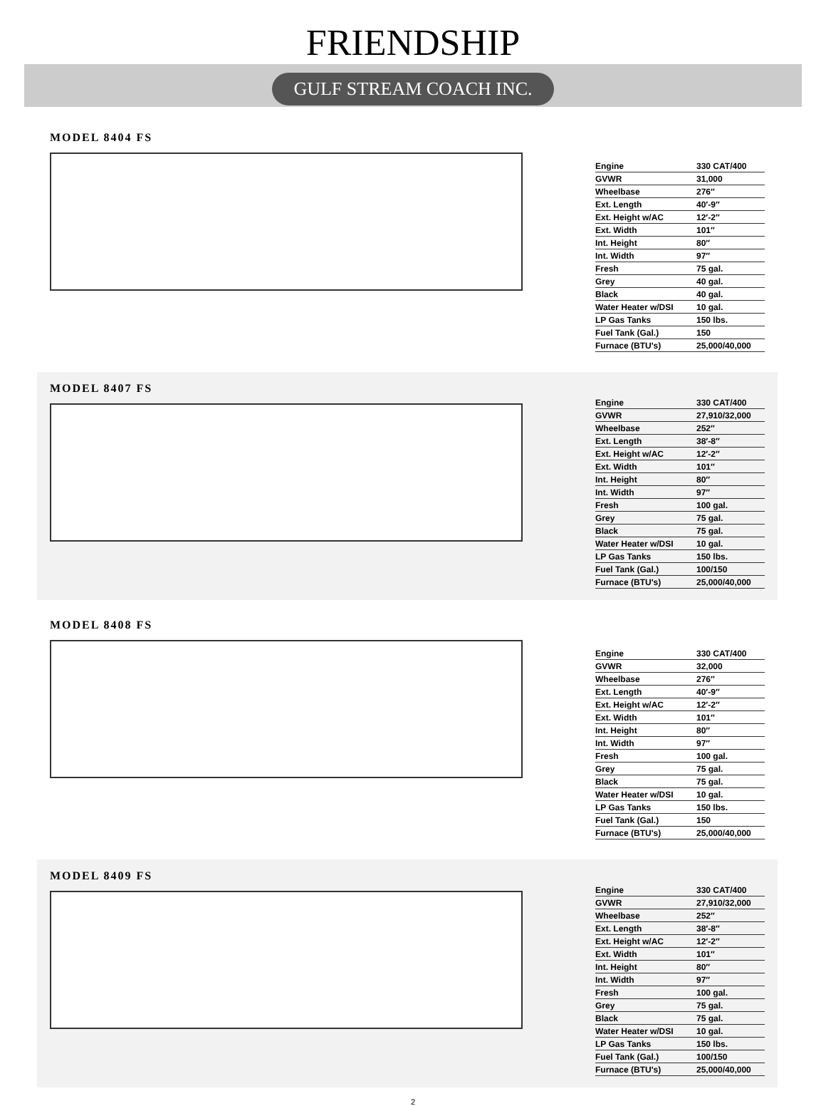FRIENDSHIP
GULF STREAM COACH INC.
MODEL 8404 FS
| Engine | 330 CAT/400 |
| GVWR | 31,000 |
| Wheelbase | 276″ |
| Ext. Length | 40′-9″ |
| Ext. Height w/AC | 12′-2″ |
| Ext. Width | 101″ |
| Int. Height | 80″ |
| Int. Width | 97″ |
| Fresh | 75 gal. |
| Grey | 40 gal. |
| Black | 40 gal. |
| Water Heater w/DSI | 10 gal. |
| LP Gas Tanks | 150 lbs. |
| Fuel Tank (Gal.) | 150 |
| Furnace (BTU's) | 25,000/40,000 |
MODEL 8407 FS
| Engine | 330 CAT/400 |
| GVWR | 27,910/32,000 |
| Wheelbase | 252″ |
| Ext. Length | 38′-8″ |
| Ext. Height w/AC | 12′-2″ |
| Ext. Width | 101″ |
| Int. Height | 80″ |
| Int. Width | 97″ |
| Fresh | 100 gal. |
| Grey | 75 gal. |
| Black | 75 gal. |
| Water Heater w/DSI | 10 gal. |
| LP Gas Tanks | 150 lbs. |
| Fuel Tank (Gal.) | 100/150 |
| Furnace (BTU's) | 25,000/40,000 |
MODEL 8408 FS
| Engine | 330 CAT/400 |
| GVWR | 32,000 |
| Wheelbase | 276″ |
| Ext. Length | 40′-9″ |
| Ext. Height w/AC | 12′-2″ |
| Ext. Width | 101″ |
| Int. Height | 80″ |
| Int. Width | 97″ |
| Fresh | 100 gal. |
| Grey | 75 gal. |
| Black | 75 gal. |
| Water Heater w/DSI | 10 gal. |
| LP Gas Tanks | 150 lbs. |
| Fuel Tank (Gal.) | 150 |
| Furnace (BTU's) | 25,000/40,000 |
MODEL 8409 FS
| Engine | 330 CAT/400 |
| GVWR | 27,910/32,000 |
| Wheelbase | 252″ |
| Ext. Length | 38′-8″ |
| Ext. Height w/AC | 12′-2″ |
| Ext. Width | 101″ |
| Int. Height | 80″ |
| Int. Width | 97″ |
| Fresh | 100 gal. |
| Grey | 75 gal. |
| Black | 75 gal. |
| Water Heater w/DSI | 10 gal. |
| LP Gas Tanks | 150 lbs. |
| Fuel Tank (Gal.) | 100/150 |
| Furnace (BTU's) | 25,000/40,000 |
2